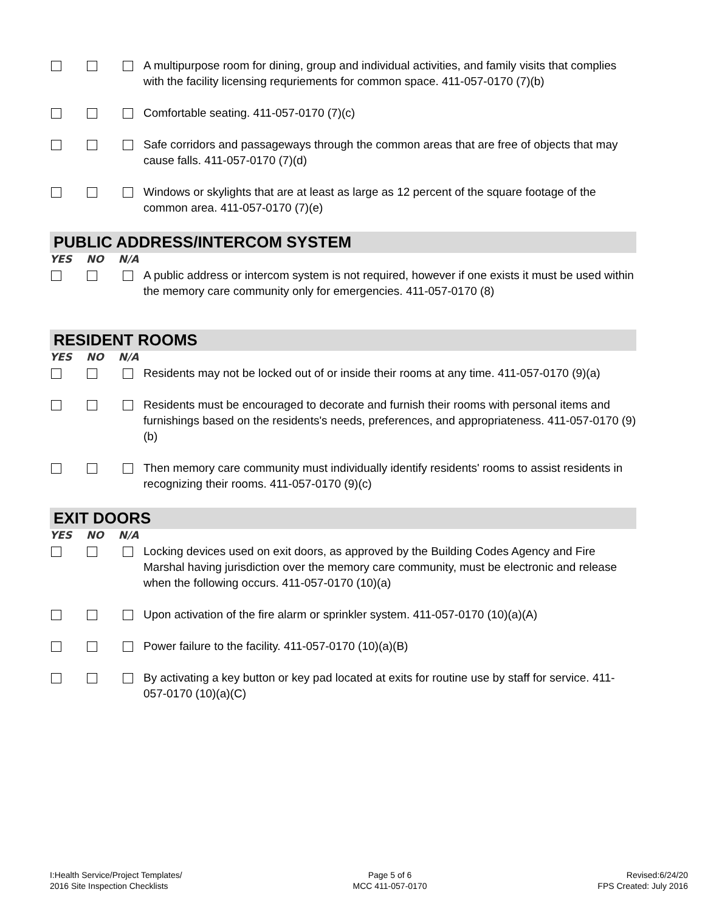A multipurpose room for dining, group and individual activities, and family visits that complies with the facility licensing requriements for common space. 411-057-0170 (7)(b)
Comfortable seating. 411-057-0170 (7)(c)
Safe corridors and passageways through the common areas that are free of objects that may cause falls. 411-057-0170 (7)(d)
Windows or skylights that are at least as large as 12 percent of the square footage of the common area. 411-057-0170 (7)(e)
PUBLIC ADDRESS/INTERCOM SYSTEM
YES NO N/A
A public address or intercom system is not required, however if one exists it must be used within the memory care community only for emergencies. 411-057-0170 (8)
RESIDENT ROOMS
YES NO N/A
Residents may not be locked out of or inside their rooms at any time. 411-057-0170 (9)(a)
Residents must be encouraged to decorate and furnish their rooms with personal items and furnishings based on the residents's needs, preferences, and appropriateness. 411-057-0170 (9)(b)
Then memory care community must individually identify residents' rooms to assist residents in recognizing their rooms. 411-057-0170 (9)(c)
EXIT DOORS
YES NO N/A
Locking devices used on exit doors, as approved by the Building Codes Agency and Fire Marshal having jurisdiction over the memory care community, must be electronic and release when the following occurs. 411-057-0170 (10)(a)
Upon activation of the fire alarm or sprinkler system. 411-057-0170 (10)(a)(A)
Power failure to the facility. 411-057-0170 (10)(a)(B)
By activating a key button or key pad located at exits for routine use by staff for service. 411-057-0170 (10)(a)(C)
I:Health Service/Project Templates/
2016 Site Inspection Checklists
Page 5 of 6
MCC 411-057-0170
Revised:6/24/20
FPS Created: July 2016